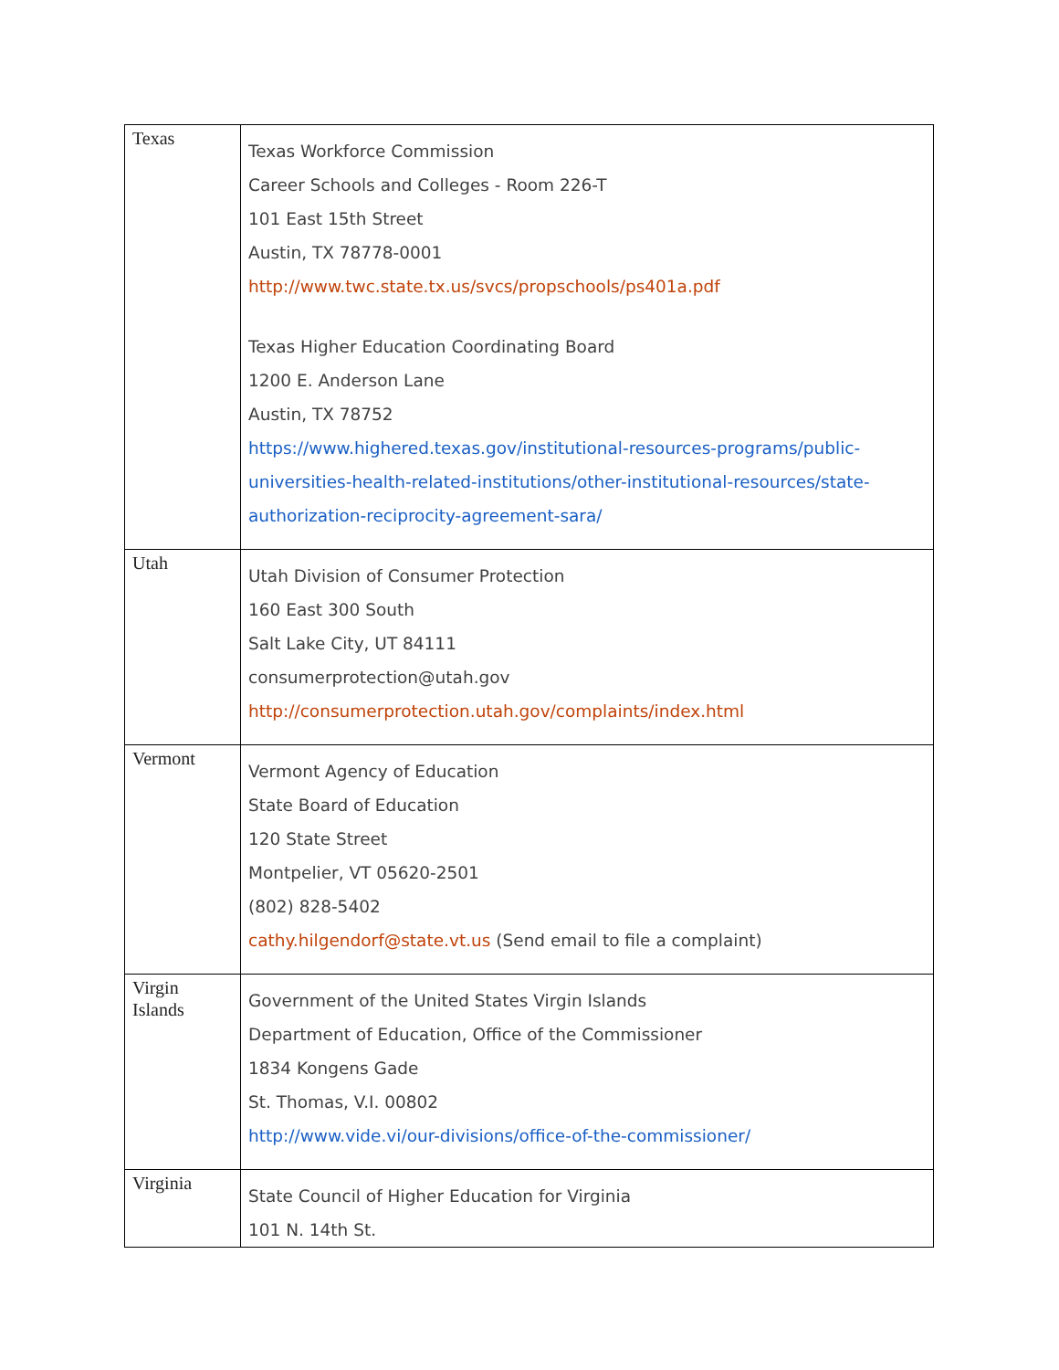| Texas | Texas Workforce Commission Career Schools and Colleges - Room 226-T 101 East 15th Street Austin, TX 78778-0001 http://www.twc.state.tx.us/svcs/propschools/ps401a.pdf Texas Higher Education Coordinating Board 1200 E. Anderson Lane Austin, TX 78752 https://www.highered.texas.gov/institutional-resources-programs/public-universities-health-related-institutions/other-institutional-resources/state-authorization-reciprocity-agreement-sara/ |
| Utah | Utah Division of Consumer Protection 160 East 300 South Salt Lake City, UT 84111 consumerprotection@utah.gov http://consumerprotection.utah.gov/complaints/index.html |
| Vermont | Vermont Agency of Education State Board of Education 120 State Street Montpelier, VT 05620-2501 (802) 828-5402 cathy.hilgendorf@state.vt.us (Send email to file a complaint) |
| Virgin Islands | Government of the United States Virgin Islands Department of Education, Office of the Commissioner 1834 Kongens Gade St. Thomas, V.I. 00802 http://www.vide.vi/our-divisions/office-of-the-commissioner/ |
| Virginia | State Council of Higher Education for Virginia 101 N. 14th St. |